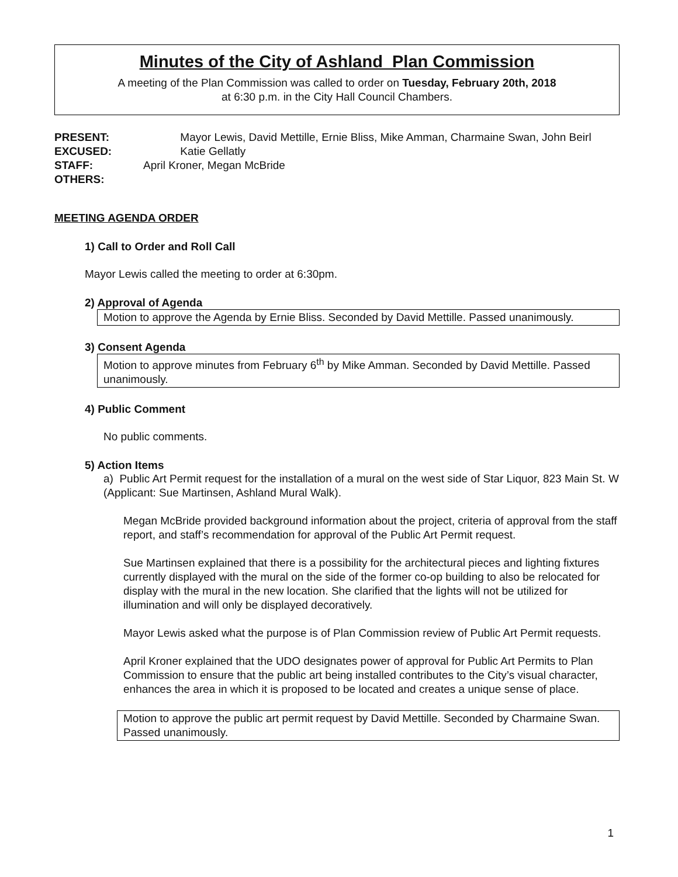Minutes of the City of Ashland Plan Commission
A meeting of the Plan Commission was called to order on Tuesday, February 20th, 2018
at 6:30 p.m. in the City Hall Council Chambers.
PRESENT: Mayor Lewis, David Mettille, Ernie Bliss, Mike Amman, Charmaine Swan, John Beirl
EXCUSED: Katie Gellatly
STAFF: April Kroner, Megan McBride
OTHERS:
MEETING AGENDA ORDER
1) Call to Order and Roll Call
Mayor Lewis called the meeting to order at 6:30pm.
2) Approval of Agenda
Motion to approve the Agenda by Ernie Bliss. Seconded by David Mettille. Passed unanimously.
3) Consent Agenda
Motion to approve minutes from February 6<sup>th</sup> by Mike Amman. Seconded by David Mettille. Passed unanimously.
4) Public Comment
No public comments.
5) Action Items
a) Public Art Permit request for the installation of a mural on the west side of Star Liquor, 823 Main St. W (Applicant: Sue Martinsen, Ashland Mural Walk).
Megan McBride provided background information about the project, criteria of approval from the staff report, and staff’s recommendation for approval of the Public Art Permit request.
Sue Martinsen explained that there is a possibility for the architectural pieces and lighting fixtures currently displayed with the mural on the side of the former co-op building to also be relocated for display with the mural in the new location. She clarified that the lights will not be utilized for illumination and will only be displayed decoratively.
Mayor Lewis asked what the purpose is of Plan Commission review of Public Art Permit requests.
April Kroner explained that the UDO designates power of approval for Public Art Permits to Plan Commission to ensure that the public art being installed contributes to the City’s visual character, enhances the area in which it is proposed to be located and creates a unique sense of place.
Motion to approve the public art permit request by David Mettille. Seconded by Charmaine Swan. Passed unanimously.
1